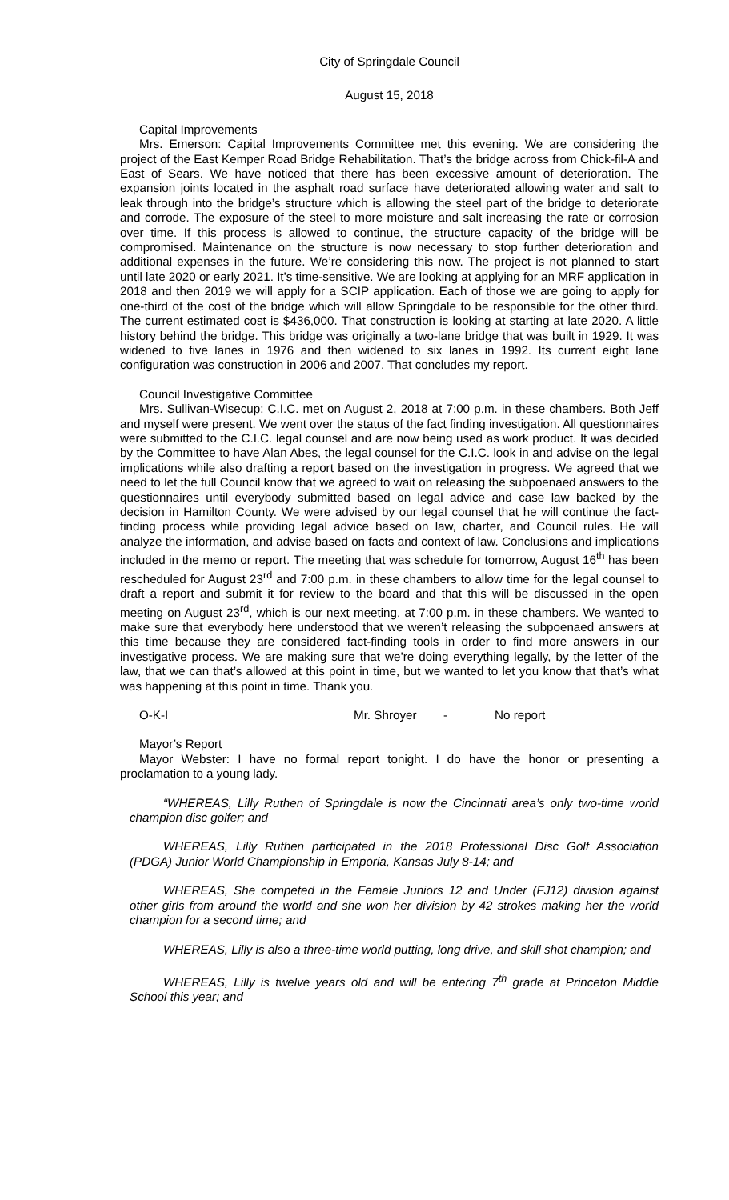City of Springdale Council
August 15, 2018
Capital Improvements
Mrs. Emerson: Capital Improvements Committee met this evening. We are considering the project of the East Kemper Road Bridge Rehabilitation. That’s the bridge across from Chick-fil-A and East of Sears. We have noticed that there has been excessive amount of deterioration. The expansion joints located in the asphalt road surface have deteriorated allowing water and salt to leak through into the bridge’s structure which is allowing the steel part of the bridge to deteriorate and corrode. The exposure of the steel to more moisture and salt increasing the rate or corrosion over time. If this process is allowed to continue, the structure capacity of the bridge will be compromised. Maintenance on the structure is now necessary to stop further deterioration and additional expenses in the future. We’re considering this now. The project is not planned to start until late 2020 or early 2021. It’s time-sensitive. We are looking at applying for an MRF application in 2018 and then 2019 we will apply for a SCIP application. Each of those we are going to apply for one-third of the cost of the bridge which will allow Springdale to be responsible for the other third. The current estimated cost is $436,000. That construction is looking at starting at late 2020. A little history behind the bridge. This bridge was originally a two-lane bridge that was built in 1929. It was widened to five lanes in 1976 and then widened to six lanes in 1992. Its current eight lane configuration was construction in 2006 and 2007. That concludes my report.
Council Investigative Committee
Mrs. Sullivan-Wisecup: C.I.C. met on August 2, 2018 at 7:00 p.m. in these chambers. Both Jeff and myself were present. We went over the status of the fact finding investigation. All questionnaires were submitted to the C.I.C. legal counsel and are now being used as work product. It was decided by the Committee to have Alan Abes, the legal counsel for the C.I.C. look in and advise on the legal implications while also drafting a report based on the investigation in progress. We agreed that we need to let the full Council know that we agreed to wait on releasing the subpoenaed answers to the questionnaires until everybody submitted based on legal advice and case law backed by the decision in Hamilton County. We were advised by our legal counsel that he will continue the fact-finding process while providing legal advice based on law, charter, and Council rules. He will analyze the information, and advise based on facts and context of law. Conclusions and implications included in the memo or report. The meeting that was schedule for tomorrow, August 16<sup>th</sup> has been rescheduled for August 23<sup>rd</sup> and 7:00 p.m. in these chambers to allow time for the legal counsel to draft a report and submit it for review to the board and that this will be discussed in the open meeting on August 23<sup>rd</sup>, which is our next meeting, at 7:00 p.m. in these chambers. We wanted to make sure that everybody here understood that we weren’t releasing the subpoenaed answers at this time because they are considered fact-finding tools in order to find more answers in our investigative process. We are making sure that we’re doing everything legally, by the letter of the law, that we can that’s allowed at this point in time, but we wanted to let you know that that’s what was happening at this point in time. Thank you.
O-K-I Mr. Shroyer - No report
Mayor’s Report
Mayor Webster: I have no formal report tonight. I do have the honor or presenting a proclamation to a young lady.
“WHEREAS, Lilly Ruthen of Springdale is now the Cincinnati area’s only two-time world champion disc golfer; and
WHEREAS, Lilly Ruthen participated in the 2018 Professional Disc Golf Association (PDGA) Junior World Championship in Emporia, Kansas July 8-14; and
WHEREAS, She competed in the Female Juniors 12 and Under (FJ12) division against other girls from around the world and she won her division by 42 strokes making her the world champion for a second time; and
WHEREAS, Lilly is also a three-time world putting, long drive, and skill shot champion; and
WHEREAS, Lilly is twelve years old and will be entering 7<sup>th</sup> grade at Princeton Middle School this year; and